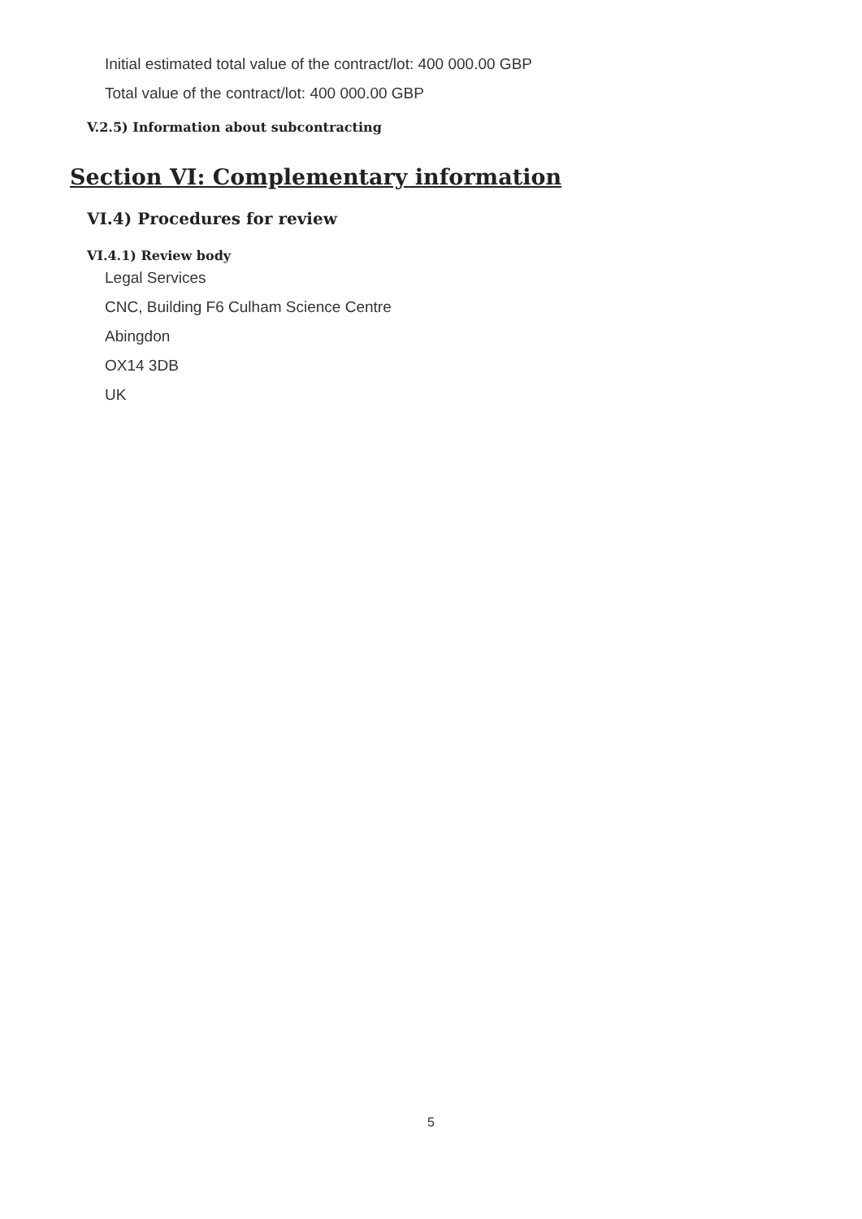Initial estimated total value of the contract/lot: 400 000.00 GBP
Total value of the contract/lot: 400 000.00 GBP
V.2.5) Information about subcontracting
Section VI: Complementary information
VI.4) Procedures for review
VI.4.1) Review body
Legal Services
CNC, Building F6 Culham Science Centre
Abingdon
OX14 3DB
UK
5